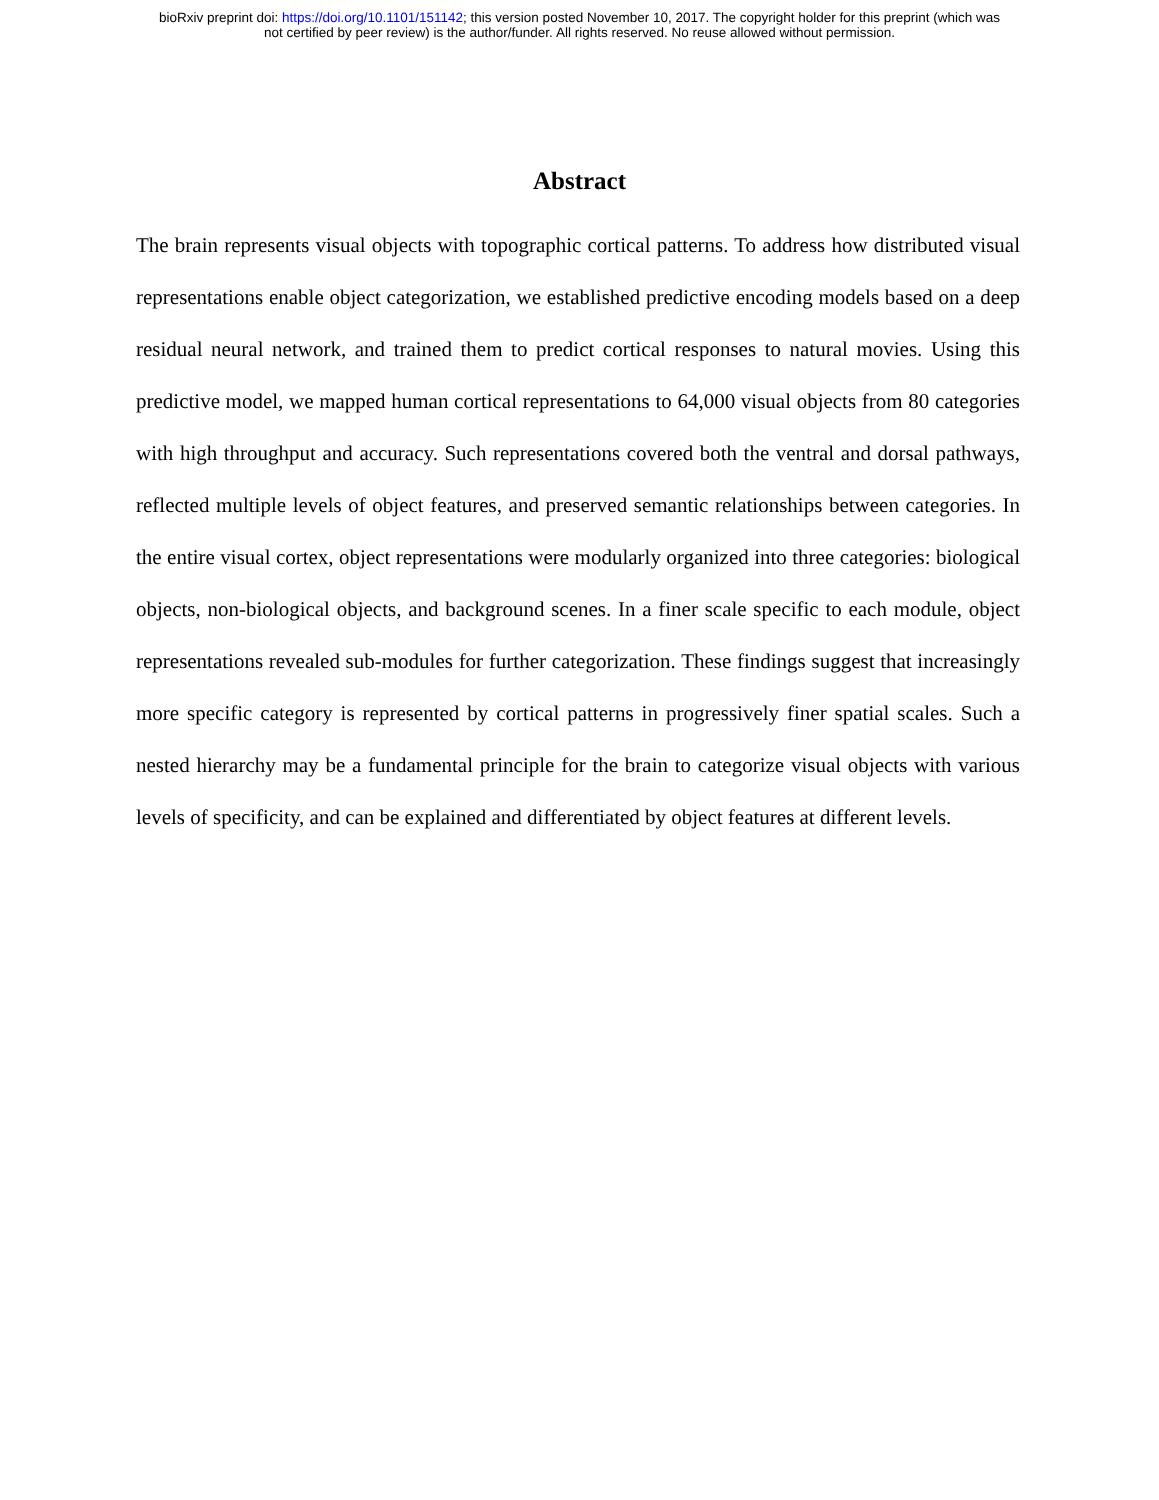bioRxiv preprint doi: https://doi.org/10.1101/151142; this version posted November 10, 2017. The copyright holder for this preprint (which was
not certified by peer review) is the author/funder. All rights reserved. No reuse allowed without permission.
Abstract
The brain represents visual objects with topographic cortical patterns. To address how distributed visual representations enable object categorization, we established predictive encoding models based on a deep residual neural network, and trained them to predict cortical responses to natural movies. Using this predictive model, we mapped human cortical representations to 64,000 visual objects from 80 categories with high throughput and accuracy. Such representations covered both the ventral and dorsal pathways, reflected multiple levels of object features, and preserved semantic relationships between categories. In the entire visual cortex, object representations were modularly organized into three categories: biological objects, non-biological objects, and background scenes. In a finer scale specific to each module, object representations revealed sub-modules for further categorization. These findings suggest that increasingly more specific category is represented by cortical patterns in progressively finer spatial scales. Such a nested hierarchy may be a fundamental principle for the brain to categorize visual objects with various levels of specificity, and can be explained and differentiated by object features at different levels.